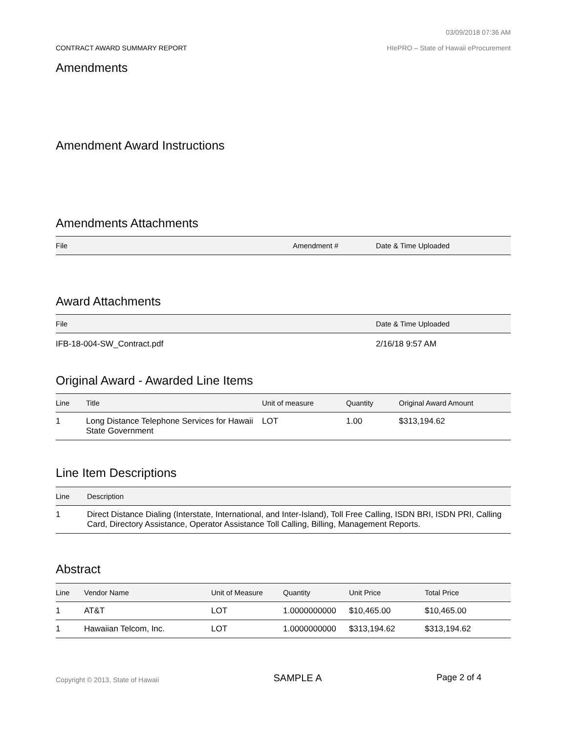03/09/2018 07:36 AM
CONTRACT AWARD SUMMARY REPORT HIePRO – State of Hawaii eProcurement
Amendments
Amendment Award Instructions
Amendments Attachments
| File | Amendment # | Date & Time Uploaded |
| --- | --- | --- |
Award Attachments
| File | Date & Time Uploaded |
| --- | --- |
| IFB-18-004-SW_Contract.pdf | 2/16/18 9:57 AM |
Original Award - Awarded Line Items
| Line | Title | Unit of measure | Quantity | Original Award Amount |
| --- | --- | --- | --- | --- |
| 1 | Long Distance Telephone Services for Hawaii State Government | LOT | 1.00 | $313,194.62 |
Line Item Descriptions
| Line | Description |
| --- | --- |
| 1 | Direct Distance Dialing (Interstate, International, and Inter-Island), Toll Free Calling, ISDN BRI, ISDN PRI, Calling Card, Directory Assistance, Operator Assistance Toll Calling, Billing, Management Reports. |
Abstract
| Line | Vendor Name | Unit of Measure | Quantity | Unit Price | Total Price |
| --- | --- | --- | --- | --- | --- |
| 1 | AT&T | LOT | 1.0000000000 | $10,465.00 | $10,465.00 |
| 1 | Hawaiian Telcom, Inc. | LOT | 1.0000000000 | $313,194.62 | $313,194.62 |
Copyright © 2013, State of Hawaii SAMPLE A Page 2 of 4